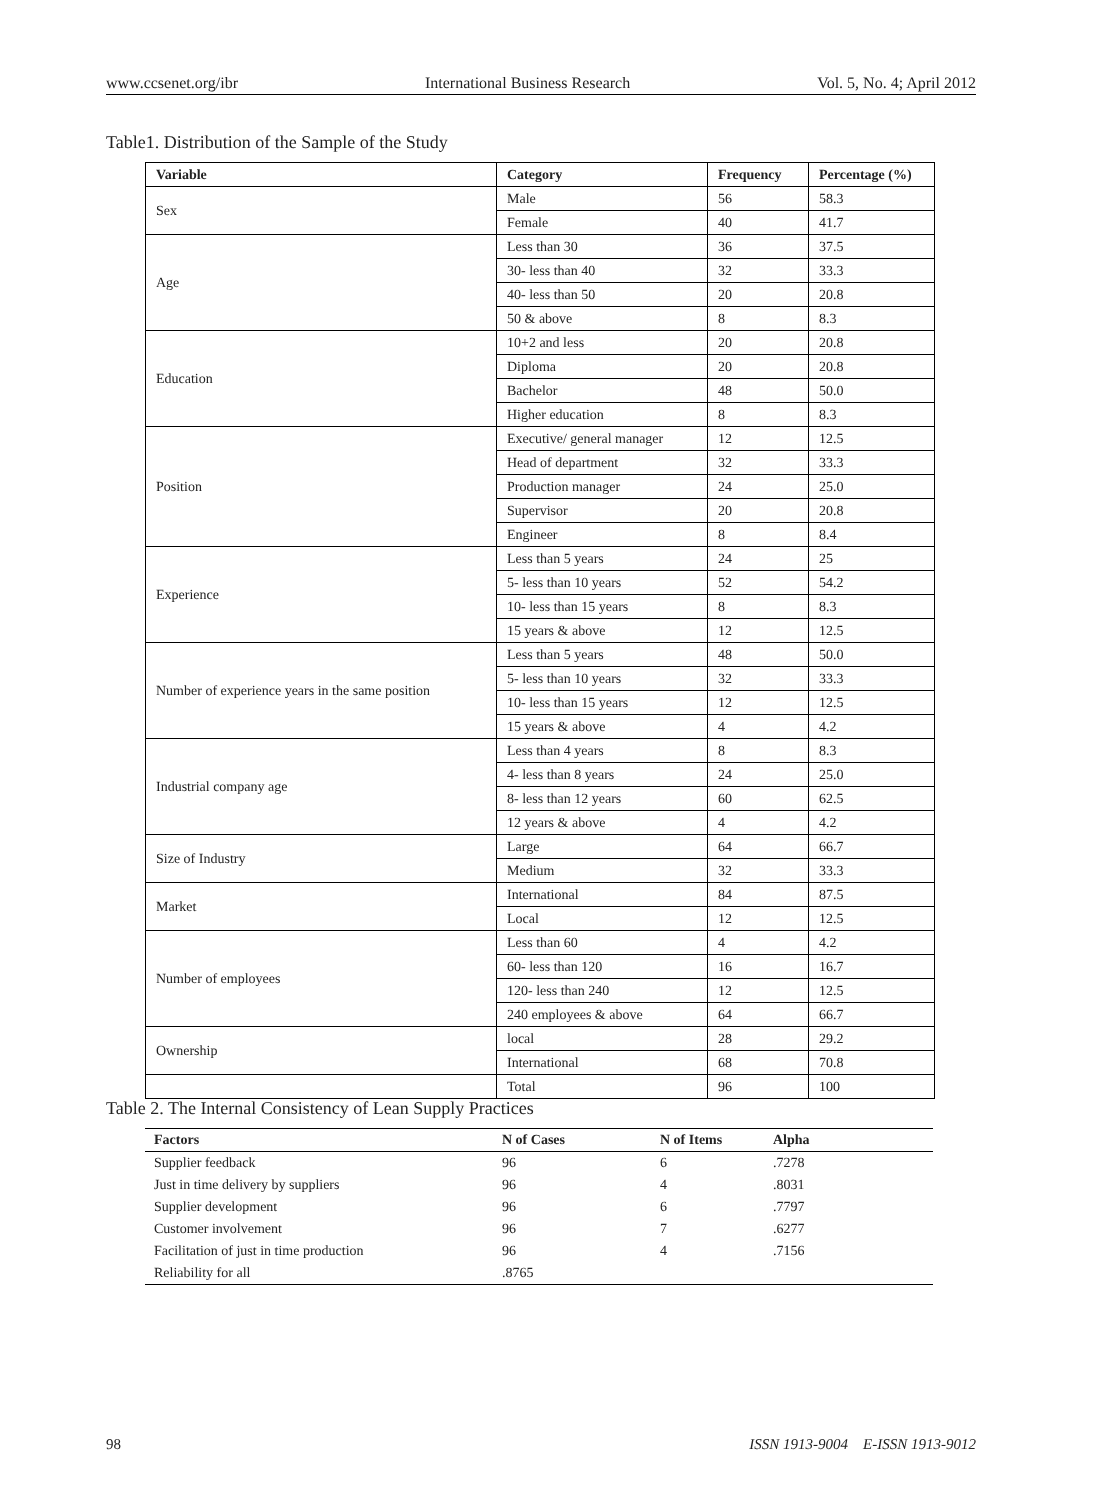www.ccsenet.org/ibr International Business Research Vol. 5, No. 4; April 2012
Table1. Distribution of the Sample of the Study
| Variable | Category | Frequency | Percentage (%) |
| --- | --- | --- | --- |
| Sex | Male | 56 | 58.3 |
| | Female | 40 | 41.7 |
| Age | Less than 30 | 36 | 37.5 |
| | 30- less than 40 | 32 | 33.3 |
| | 40- less than 50 | 20 | 20.8 |
| | 50 & above | 8 | 8.3 |
| Education | 10+2 and less | 20 | 20.8 |
| | Diploma | 20 | 20.8 |
| | Bachelor | 48 | 50.0 |
| | Higher education | 8 | 8.3 |
| Position | Executive/ general manager | 12 | 12.5 |
| | Head of department | 32 | 33.3 |
| | Production manager | 24 | 25.0 |
| | Supervisor | 20 | 20.8 |
| | Engineer | 8 | 8.4 |
| Experience | Less than 5 years | 24 | 25 |
| | 5- less than 10 years | 52 | 54.2 |
| | 10- less than 15 years | 8 | 8.3 |
| | 15 years & above | 12 | 12.5 |
| Number of experience years in the same position | Less than 5 years | 48 | 50.0 |
| | 5- less than 10 years | 32 | 33.3 |
| | 10- less than 15 years | 12 | 12.5 |
| | 15 years & above | 4 | 4.2 |
| Industrial company age | Less than 4 years | 8 | 8.3 |
| | 4- less than 8 years | 24 | 25.0 |
| | 8- less than 12 years | 60 | 62.5 |
| | 12 years & above | 4 | 4.2 |
| Size of Industry | Large | 64 | 66.7 |
| | Medium | 32 | 33.3 |
| Market | International | 84 | 87.5 |
| | Local | 12 | 12.5 |
| Number of employees | Less than 60 | 4 | 4.2 |
| | 60- less than 120 | 16 | 16.7 |
| | 120- less than 240 | 12 | 12.5 |
| | 240 employees & above | 64 | 66.7 |
| Ownership | local | 28 | 29.2 |
| | International | 68 | 70.8 |
| | Total | 96 | 100 |
Table 2. The Internal Consistency of Lean Supply Practices
| Factors | N of Cases | N of Items | Alpha |
| --- | --- | --- | --- |
| Supplier feedback | 96 | 6 | .7278 |
| Just in time delivery by suppliers | 96 | 4 | .8031 |
| Supplier development | 96 | 6 | .7797 |
| Customer involvement | 96 | 7 | .6277 |
| Facilitation of just in time production | 96 | 4 | .7156 |
| Reliability for all | .8765 | | |
98 ISSN 1913-9004 E-ISSN 1913-9012